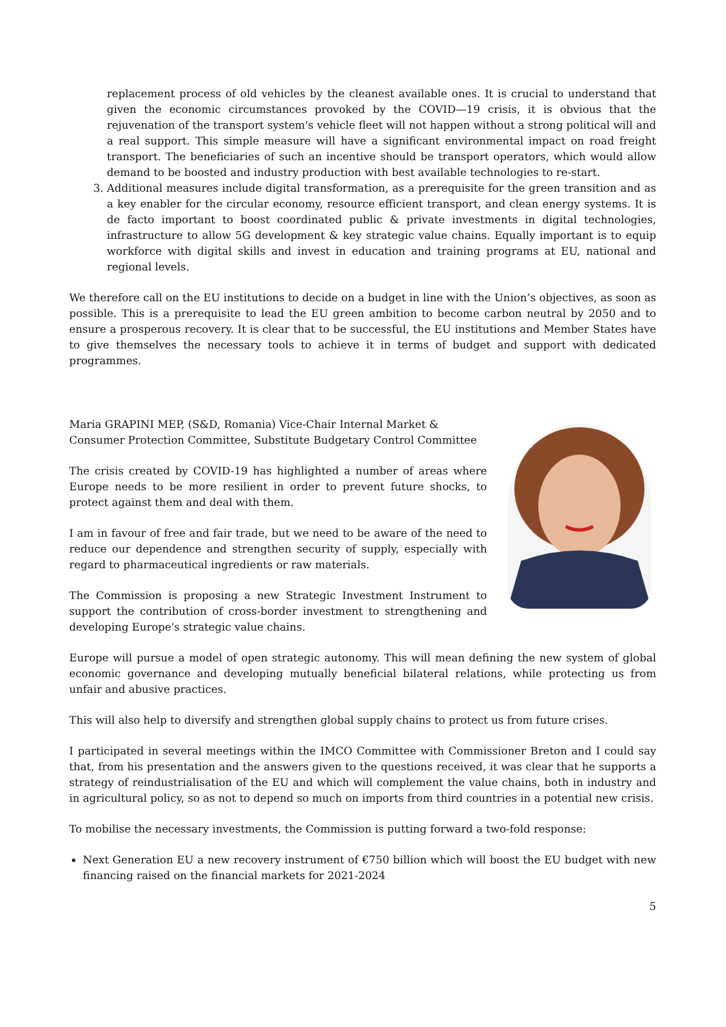replacement process of old vehicles by the cleanest available ones. It is crucial to understand that given the economic circumstances provoked by the COVID—19 crisis, it is obvious that the rejuvenation of the transport system's vehicle fleet will not happen without a strong political will and a real support. This simple measure will have a significant environmental impact on road freight transport. The beneficiaries of such an incentive should be transport operators, which would allow demand to be boosted and industry production with best available technologies to re-start.
3. Additional measures include digital transformation, as a prerequisite for the green transition and as a key enabler for the circular economy, resource efficient transport, and clean energy systems. It is de facto important to boost coordinated public & private investments in digital technologies, infrastructure to allow 5G development & key strategic value chains. Equally important is to equip workforce with digital skills and invest in education and training programs at EU, national and regional levels.
We therefore call on the EU institutions to decide on a budget in line with the Union’s objectives, as soon as possible. This is a prerequisite to lead the EU green ambition to become carbon neutral by 2050 and to ensure a prosperous recovery. It is clear that to be successful, the EU institutions and Member States have to give themselves the necessary tools to achieve it in terms of budget and support with dedicated programmes.
Maria GRAPINI MEP, (S&D, Romania) Vice-Chair Internal Market & Consumer Protection Committee, Substitute Budgetary Control Committee
The crisis created by COVID-19 has highlighted a number of areas where Europe needs to be more resilient in order to prevent future shocks, to protect against them and deal with them.
I am in favour of free and fair trade, but we need to be aware of the need to reduce our dependence and strengthen security of supply, especially with regard to pharmaceutical ingredients or raw materials.
The Commission is proposing a new Strategic Investment Instrument to support the contribution of cross-border investment to strengthening and developing Europe's strategic value chains.
Europe will pursue a model of open strategic autonomy. This will mean defining the new system of global economic governance and developing mutually beneficial bilateral relations, while protecting us from unfair and abusive practices.
This will also help to diversify and strengthen global supply chains to protect us from future crises.
I participated in several meetings within the IMCO Committee with Commissioner Breton and I could say that, from his presentation and the answers given to the questions received, it was clear that he supports a strategy of reindustrialisation of the EU and which will complement the value chains, both in industry and in agricultural policy, so as not to depend so much on imports from third countries in a potential new crisis.
To mobilise the necessary investments, the Commission is putting forward a two-fold response:
Next Generation EU a new recovery instrument of €750 billion which will boost the EU budget with new financing raised on the financial markets for 2021-2024
5